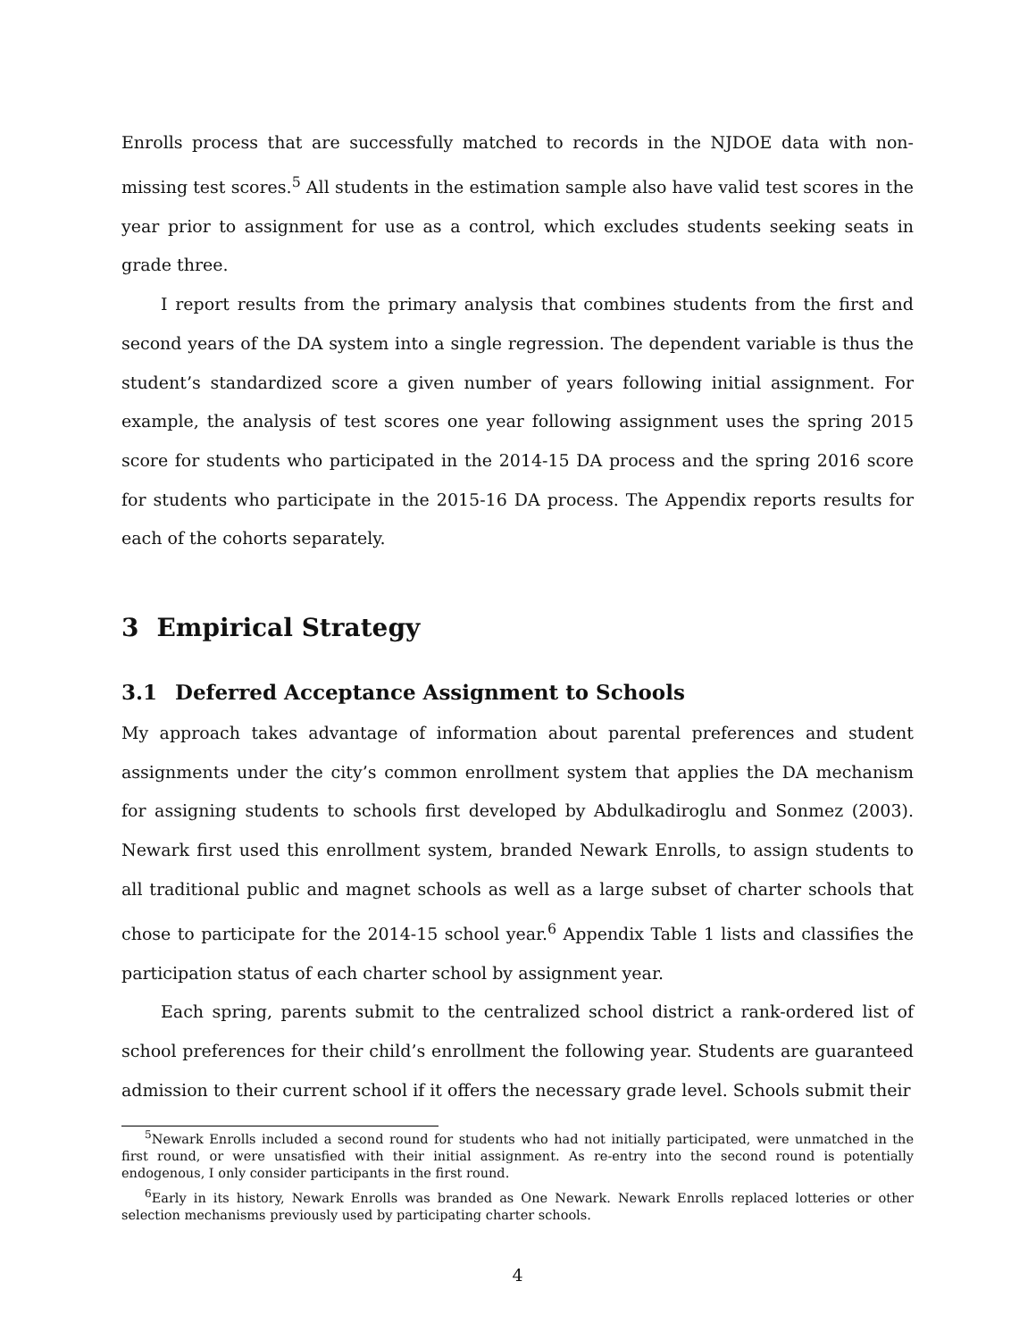Enrolls process that are successfully matched to records in the NJDOE data with non-missing test scores.<sup>5</sup> All students in the estimation sample also have valid test scores in the year prior to assignment for use as a control, which excludes students seeking seats in grade three.
I report results from the primary analysis that combines students from the first and second years of the DA system into a single regression. The dependent variable is thus the student’s standardized score a given number of years following initial assignment. For example, the analysis of test scores one year following assignment uses the spring 2015 score for students who participated in the 2014-15 DA process and the spring 2016 score for students who participate in the 2015-16 DA process. The Appendix reports results for each of the cohorts separately.
3 Empirical Strategy
3.1 Deferred Acceptance Assignment to Schools
My approach takes advantage of information about parental preferences and student assignments under the city’s common enrollment system that applies the DA mechanism for assigning students to schools first developed by Abdulkadiroglu and Sonmez (2003). Newark first used this enrollment system, branded Newark Enrolls, to assign students to all traditional public and magnet schools as well as a large subset of charter schools that chose to participate for the 2014-15 school year.<sup>6</sup> Appendix Table 1 lists and classifies the participation status of each charter school by assignment year.
Each spring, parents submit to the centralized school district a rank-ordered list of school preferences for their child’s enrollment the following year. Students are guaranteed admission to their current school if it offers the necessary grade level. Schools submit their
<sup>5</sup> Newark Enrolls included a second round for students who had not initially participated, were unmatched in the first round, or were unsatisfied with their initial assignment. As re-entry into the second round is potentially endogenous, I only consider participants in the first round.
<sup>6</sup> Early in its history, Newark Enrolls was branded as One Newark. Newark Enrolls replaced lotteries or other selection mechanisms previously used by participating charter schools.
4